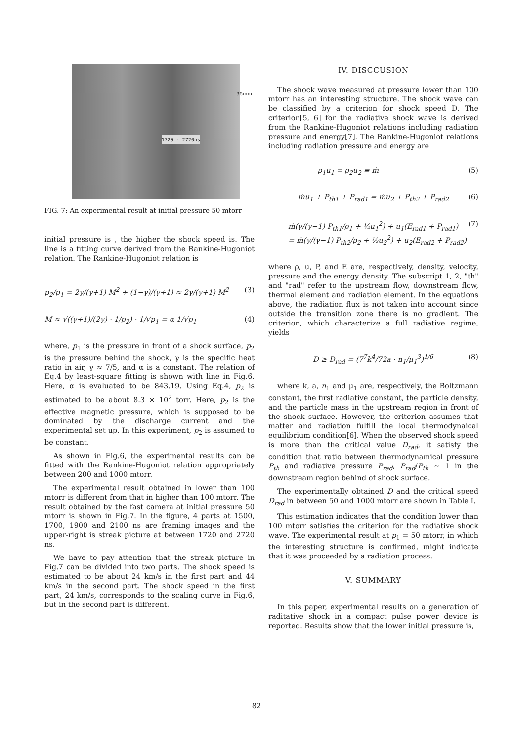1720 - 2720ns
35mm
FIG. 7: An experimental result at initial pressure 50 mtorr
initial pressure is , the higher the shock speed is. The line is a fitting curve derived from the Rankine-Hugoniot relation. The Rankine-Hugoniot relation is
p<sub>2</sub>/p<sub>1</sub> = 2γ/(γ+1) M<sup>2</sup> + (1−γ)/(γ+1) ≈ 2γ/(γ+1) M<sup>2</sup> (3)
M ≈ √((γ+1)/(2γ) · 1/p<sub>2</sub>) · 1/√p<sub>1</sub> = α 1/√p<sub>1</sub> (4)
where, p<sub>1</sub> is the pressure in front of a shock surface, p<sub>2</sub> is the pressure behind the shock, γ is the specific heat ratio in air, γ ≈ 7/5, and α is a constant. The relation of Eq.4 by least-square fitting is shown with line in Fig.6. Here, α is evaluated to be 843.19. Using Eq.4, p<sub>2</sub> is estimated to be about 8.3 × 10<sup>2</sup> torr. Here, p<sub>2</sub> is the effective magnetic pressure, which is supposed to be dominated by the discharge current and the experimental set up. In this experiment, p<sub>2</sub> is assumed to be constant.
As shown in Fig.6, the experimental results can be fitted with the Rankine-Hugoniot relation appropriately between 200 and 1000 mtorr.
The experimental result obtained in lower than 100 mtorr is different from that in higher than 100 mtorr. The result obtained by the fast camera at initial pressure 50 mtorr is shown in Fig.7. In the figure, 4 parts at 1500, 1700, 1900 and 2100 ns are framing images and the upper-right is streak picture at between 1720 and 2720 ns.
We have to pay attention that the streak picture in Fig.7 can be divided into two parts. The shock speed is estimated to be about 24 km/s in the first part and 44 km/s in the second part. The shock speed in the first part, 24 km/s, corresponds to the scaling curve in Fig.6, but in the second part is different.
IV. DISCCUSION
The shock wave measured at pressure lower than 100 mtorr has an interesting structure. The shock wave can be classified by a criterion for shock speed D. The criterion[5, 6] for the radiative shock wave is derived from the Rankine-Hugoniot relations including radiation pressure and energy[7]. The Rankine-Hugoniot relations including radiation pressure and energy are
ρ<sub>1</sub>u<sub>1</sub> = ρ<sub>2</sub>u<sub>2</sub> ≡ ṁ (5)
ṁu<sub>1</sub> + P<sub>th1</sub> + P<sub>rad1</sub> = ṁu<sub>2</sub> + P<sub>th2</sub> + P<sub>rad2</sub> (6)
ṁ(γ/(γ−1) P<sub>th1</sub>/ρ<sub>1</sub> + ½u<sub>1</sub><sup>2</sup>) + u<sub>1</sub>(E<sub>rad1</sub> + P<sub>rad1</sub>)
= ṁ(γ/(γ−1) P<sub>th2</sub>/ρ<sub>2</sub> + ½u<sub>2</sub><sup>2</sup>) + u<sub>2</sub>(E<sub>rad2</sub> + P<sub>rad2</sub>) (7)
where ρ, u, P, and E are, respectively, density, velocity, pressure and the energy density. The subscript 1, 2, "th" and "rad" refer to the upstream flow, downstream flow, thermal element and radiation element. In the equations above, the radiation flux is not taken into account since outside the transition zone there is no gradient. The criterion, which characterize a full radiative regime, yields
D ≥ D<sub>rad</sub> = (7<sup>7</sup>k<sup>4</sup>/72a · n<sub>1</sub>/μ<sub>1</sub><sup>3</sup>)<sup>1/6</sup> (8)
where k, a, n<sub>1</sub> and μ<sub>1</sub> are, respectively, the Boltzmann constant, the first radiative constant, the particle density, and the particle mass in the upstream region in front of the shock surface. However, the criterion assumes that matter and radiation fulfill the local thermodynaical equilibrium condition[6]. When the observed shock speed is more than the critical value D<sub>rad</sub>, it satisfy the condition that ratio between thermodynamical pressure P<sub>th</sub> and radiative pressure P<sub>rad</sub>, P<sub>rad</sub>/P<sub>th</sub> ∼ 1 in the downstream region behind of shock surface.
The experimentally obtained D and the critical speed D<sub>rad</sub> in between 50 and 1000 mtorr are shown in Table I.
This estimation indicates that the condition lower than 100 mtorr satisfies the criterion for the radiative shock wave. The experimental result at p<sub>1</sub> = 50 mtorr, in which the interesting structure is confirmed, might indicate that it was proceeded by a radiation process.
V. SUMMARY
In this paper, experimental results on a generation of raditative shock in a compact pulse power device is reported. Results show that the lower initial pressure is,
82